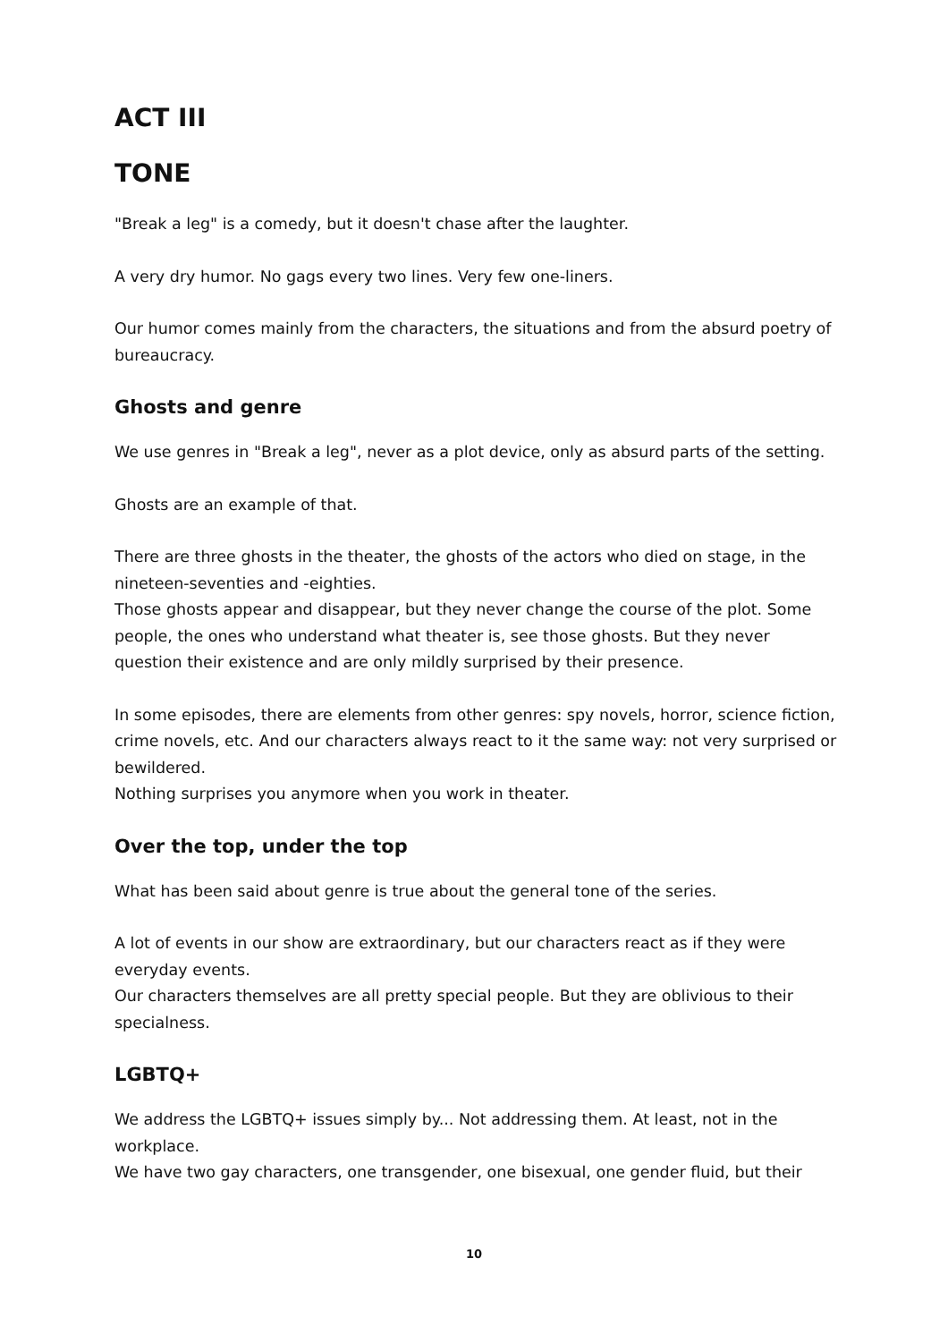ACT III
TONE
"Break a leg" is a comedy, but it doesn't chase after the laughter.
A very dry humor. No gags every two lines. Very few one-liners.
Our humor comes mainly from the characters, the situations and from the absurd poetry of bureaucracy.
Ghosts and genre
We use genres in "Break a leg", never as a plot device, only as absurd parts of the setting.
Ghosts are an example of that.
There are three ghosts in the theater, the ghosts of the actors who died on stage, in the nineteen-seventies and -eighties.
Those ghosts appear and disappear, but they never change the course of the plot. Some people, the ones who understand what theater is, see those ghosts. But they never question their existence and are only mildly surprised by their presence.
In some episodes, there are elements from other genres: spy novels, horror, science fiction, crime novels, etc. And our characters always react to it the same way: not very surprised or bewildered.
Nothing surprises you anymore when you work in theater.
Over the top, under the top
What has been said about genre is true about the general tone of the series.
A lot of events in our show are extraordinary, but our characters react as if they were everyday events.
Our characters themselves are all pretty special people. But they are oblivious to their specialness.
LGBTQ+
We address the LGBTQ+ issues simply by... Not addressing them. At least, not in the workplace.
We have two gay characters, one transgender, one bisexual, one gender fluid, but their
10